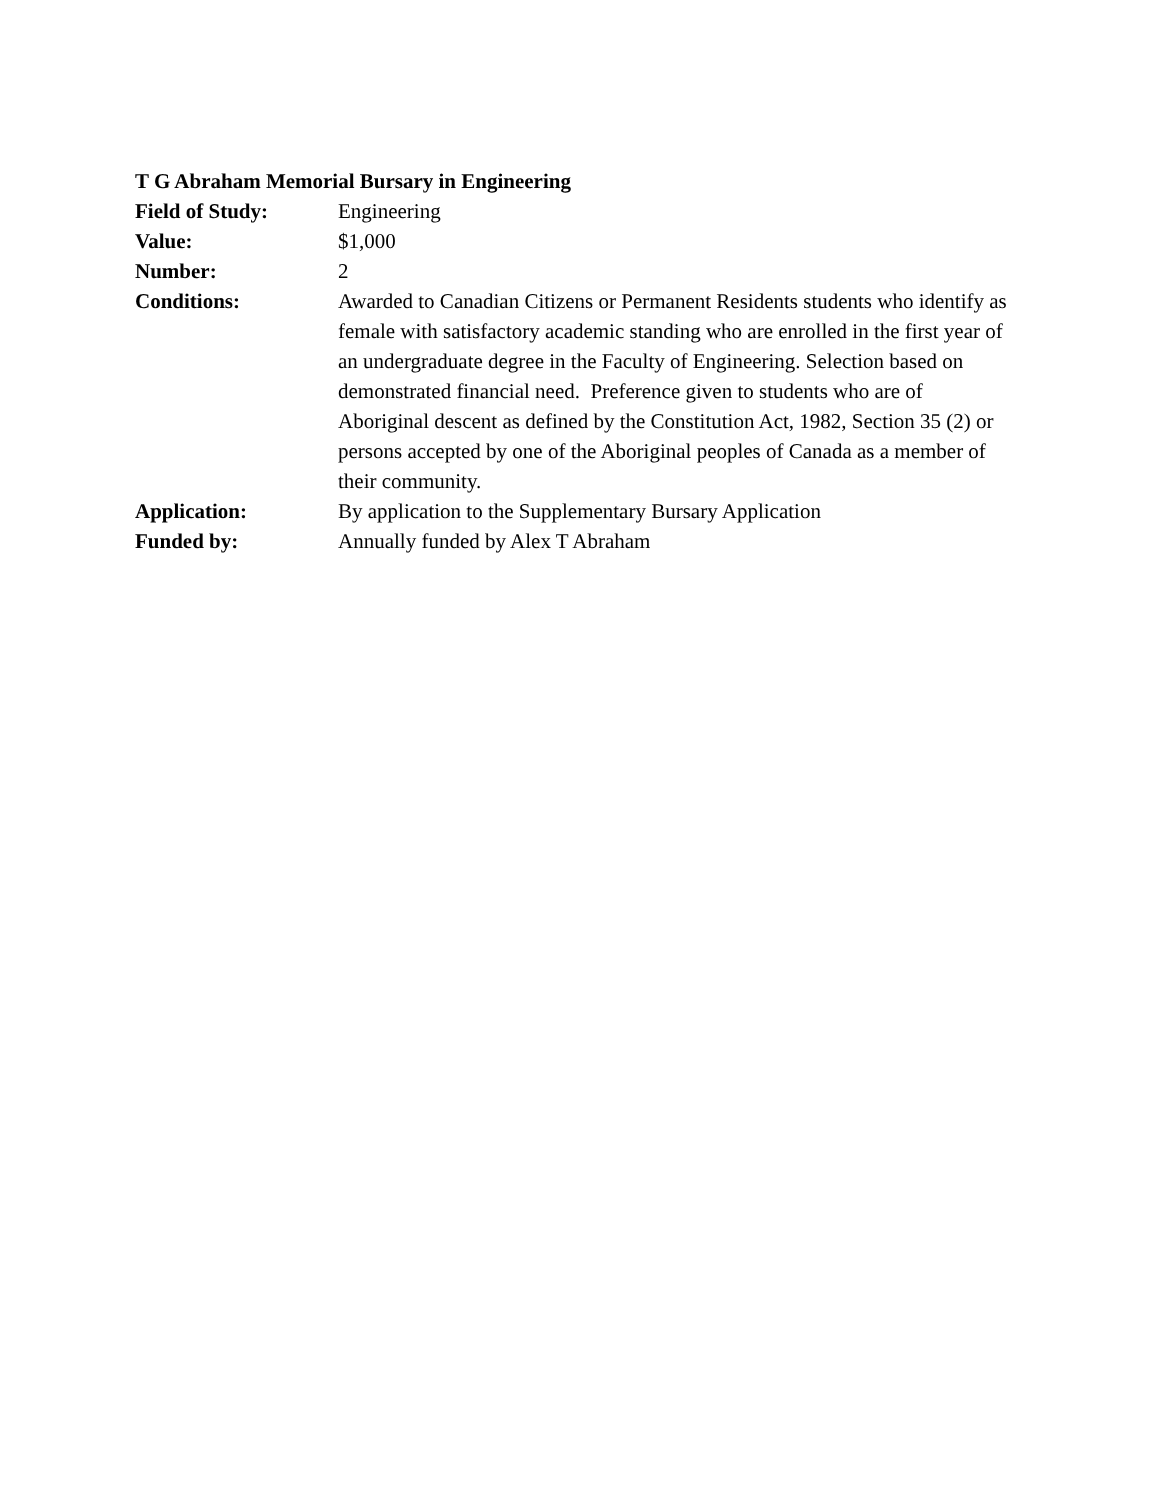T G Abraham Memorial Bursary in Engineering
Field of Study: Engineering
Value: $1,000
Number: 2
Conditions: Awarded to Canadian Citizens or Permanent Residents students who identify as female with satisfactory academic standing who are enrolled in the first year of an undergraduate degree in the Faculty of Engineering. Selection based on demonstrated financial need. Preference given to students who are of Aboriginal descent as defined by the Constitution Act, 1982, Section 35 (2) or persons accepted by one of the Aboriginal peoples of Canada as a member of their community.
Application: By application to the Supplementary Bursary Application
Funded by: Annually funded by Alex T Abraham